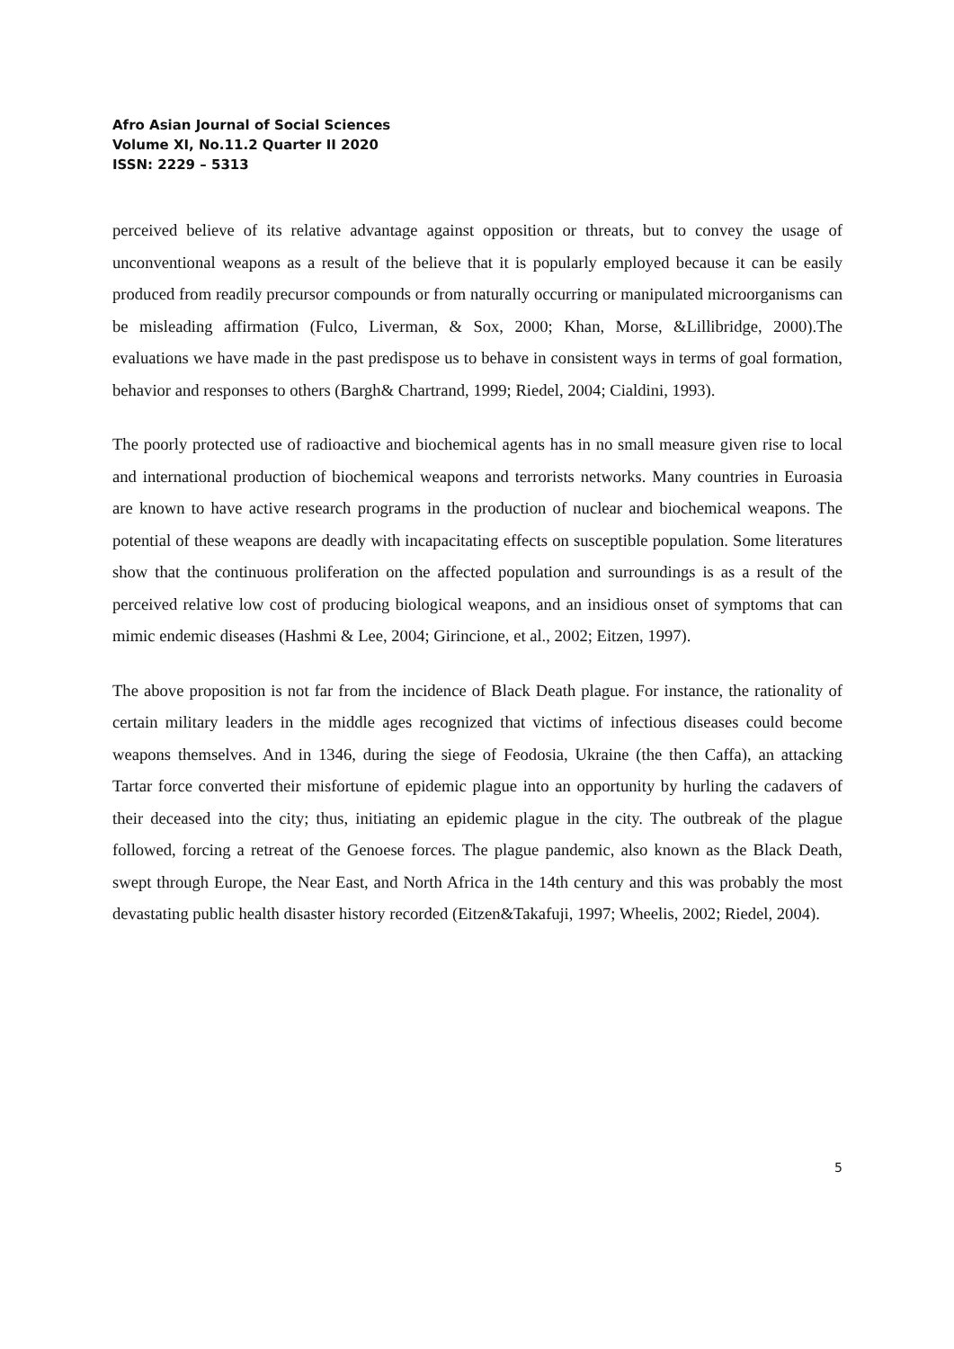Afro Asian Journal of Social Sciences
Volume XI, No.11.2 Quarter II 2020
ISSN: 2229 – 5313
perceived believe of its relative advantage against opposition or threats, but to convey the usage of unconventional weapons as a result of the believe that it is popularly employed because it can be easily produced from readily precursor compounds or from naturally occurring or manipulated microorganisms can be misleading affirmation (Fulco, Liverman, & Sox, 2000; Khan, Morse, &Lillibridge, 2000).The evaluations we have made in the past predispose us to behave in consistent ways in terms of goal formation, behavior and responses to others (Bargh& Chartrand, 1999; Riedel, 2004; Cialdini, 1993).
The poorly protected use of radioactive and biochemical agents has in no small measure given rise to local and international production of biochemical weapons and terrorists networks. Many countries in Euroasia are known to have active research programs in the production of nuclear and biochemical weapons. The potential of these weapons are deadly with incapacitating effects on susceptible population. Some literatures show that the continuous proliferation on the affected population and surroundings is as a result of the perceived relative low cost of producing biological weapons, and an insidious onset of symptoms that can mimic endemic diseases (Hashmi & Lee, 2004; Girincione, et al., 2002; Eitzen, 1997).
The above proposition is not far from the incidence of Black Death plague. For instance, the rationality of certain military leaders in the middle ages recognized that victims of infectious diseases could become weapons themselves. And in 1346, during the siege of Feodosia, Ukraine (the then Caffa), an attacking Tartar force converted their misfortune of epidemic plague into an opportunity by hurling the cadavers of their deceased into the city; thus, initiating an epidemic plague in the city. The outbreak of the plague followed, forcing a retreat of the Genoese forces. The plague pandemic, also known as the Black Death, swept through Europe, the Near East, and North Africa in the 14th century and this was probably the most devastating public health disaster history recorded (Eitzen&Takafuji, 1997; Wheelis, 2002; Riedel, 2004).
5